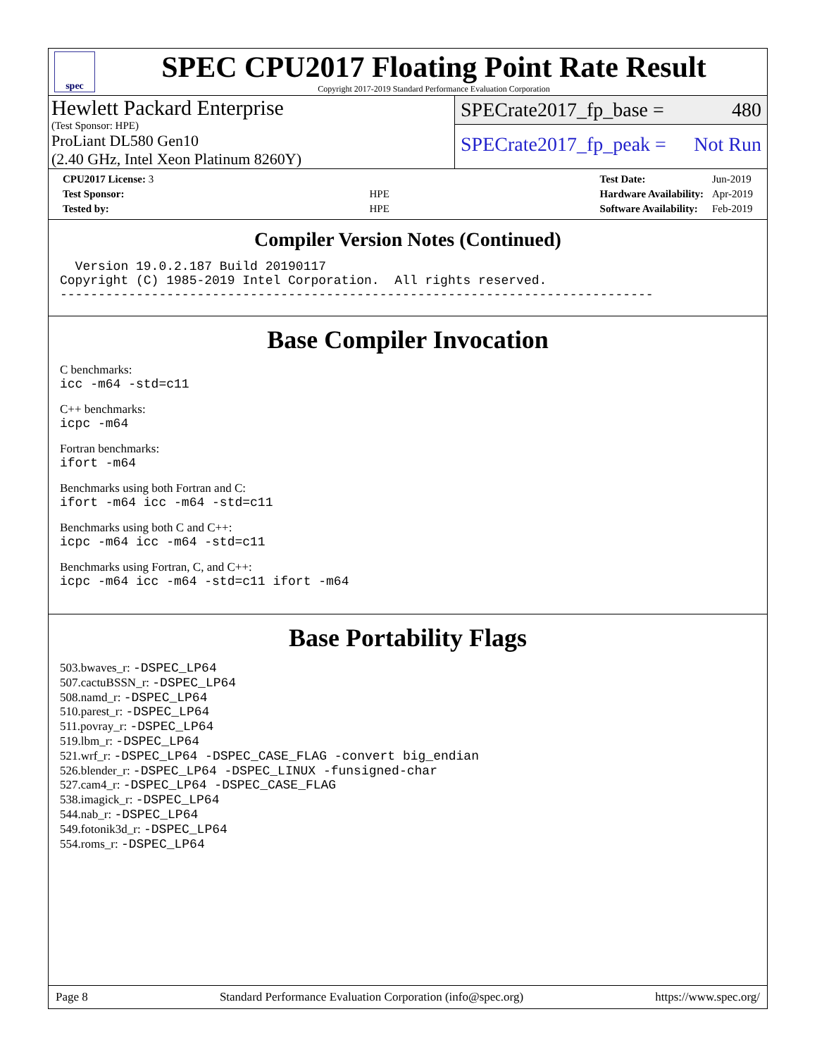spec
SPEC CPU2017 Floating Point Rate Result
Copyright 2017-2019 Standard Performance Evaluation Corporation
Hewlett Packard Enterprise
(Test Sponsor: HPE)
ProLiant DL580 Gen10
(2.40 GHz, Intel Xeon Platinum 8260Y)
SPECrate2017_fp_base = 480
SPECrate2017_fp_peak = Not Run
| CPU2017 License: 3 | |
| Test Sponsor: | HPE |
| Tested by: | HPE |
| Test Date: | Jun-2019 |
| Hardware Availability: | Apr-2019 |
| Software Availability: | Feb-2019 |
Compiler Version Notes (Continued)
  Version 19.0.2.187 Build 20190117
Copyright (C) 1985-2019 Intel Corporation.  All rights reserved.
------------------------------------------------------------------------------
Base Compiler Invocation
C benchmarks:
icc -m64 -std=c11
C++ benchmarks:
icpc -m64
Fortran benchmarks:
ifort -m64
Benchmarks using both Fortran and C:
ifort -m64 icc -m64 -std=c11
Benchmarks using both C and C++:
icpc -m64 icc -m64 -std=c11
Benchmarks using Fortran, C, and C++:
icpc -m64 icc -m64 -std=c11 ifort -m64
Base Portability Flags
503.bwaves_r: -DSPEC_LP64
507.cactuBSSN_r: -DSPEC_LP64
508.namd_r: -DSPEC_LP64
510.parest_r: -DSPEC_LP64
511.povray_r: -DSPEC_LP64
519.lbm_r: -DSPEC_LP64
521.wrf_r: -DSPEC_LP64 -DSPEC_CASE_FLAG -convert big_endian
526.blender_r: -DSPEC_LP64 -DSPEC_LINUX -funsigned-char
527.cam4_r: -DSPEC_LP64 -DSPEC_CASE_FLAG
538.imagick_r: -DSPEC_LP64
544.nab_r: -DSPEC_LP64
549.fotonik3d_r: -DSPEC_LP64
554.roms_r: -DSPEC_LP64
Page 8 Standard Performance Evaluation Corporation (info@spec.org) https://www.spec.org/